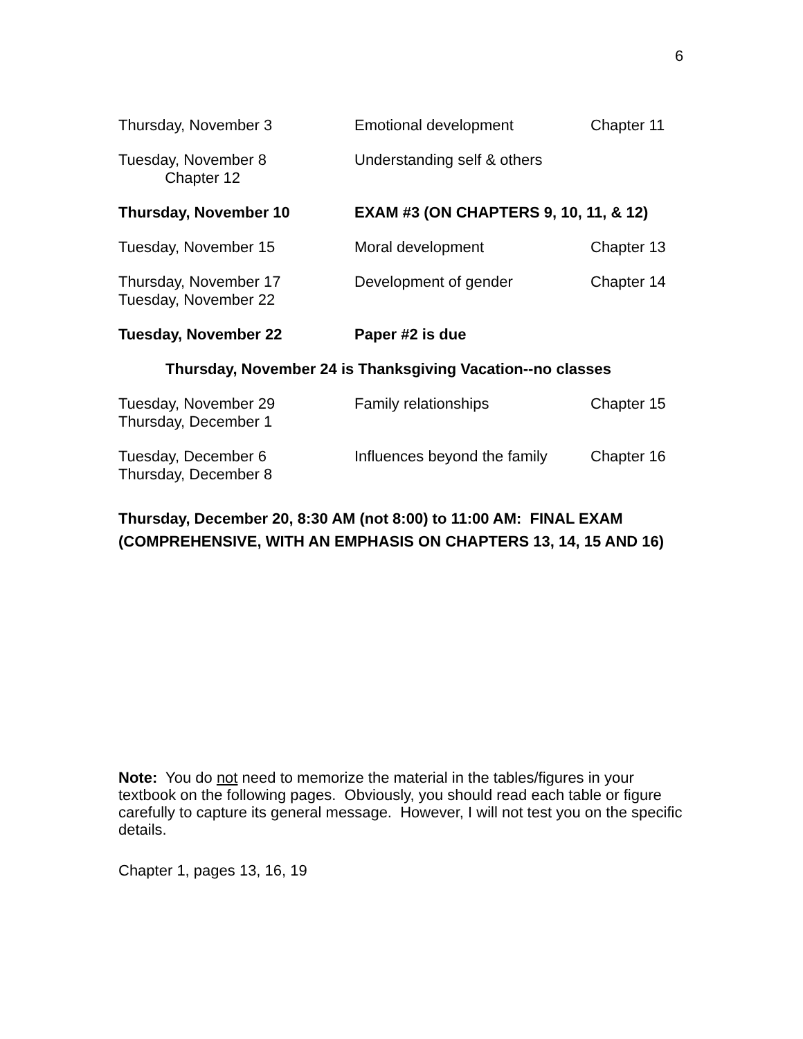6
| Thursday, November 3 | Emotional development | Chapter 11 |
| Tuesday, November 8 Chapter 12 | Understanding self & others | |
| Thursday, November 10 | EXAM #3 (ON CHAPTERS 9, 10, 11, & 12) | |
| Tuesday, November 15 | Moral development | Chapter 13 |
| Thursday, November 17 Tuesday, November 22 | Development of gender | Chapter 14 |
| Tuesday, November 22 | Paper #2 is due | |
| Thursday, November 24 is Thanksgiving Vacation--no classes | | |
| Tuesday, November 29 Thursday, December 1 | Family relationships | Chapter 15 |
| Tuesday, December 6 Thursday, December 8 | Influences beyond the family | Chapter 16 |
Thursday, December 20, 8:30 AM (not 8:00) to 11:00 AM: FINAL EXAM
(COMPREHENSIVE, WITH AN EMPHASIS ON CHAPTERS 13, 14, 15 AND 16)
Note: You do not need to memorize the material in the tables/figures in your textbook on the following pages. Obviously, you should read each table or figure carefully to capture its general message. However, I will not test you on the specific details.
Chapter 1, pages 13, 16, 19